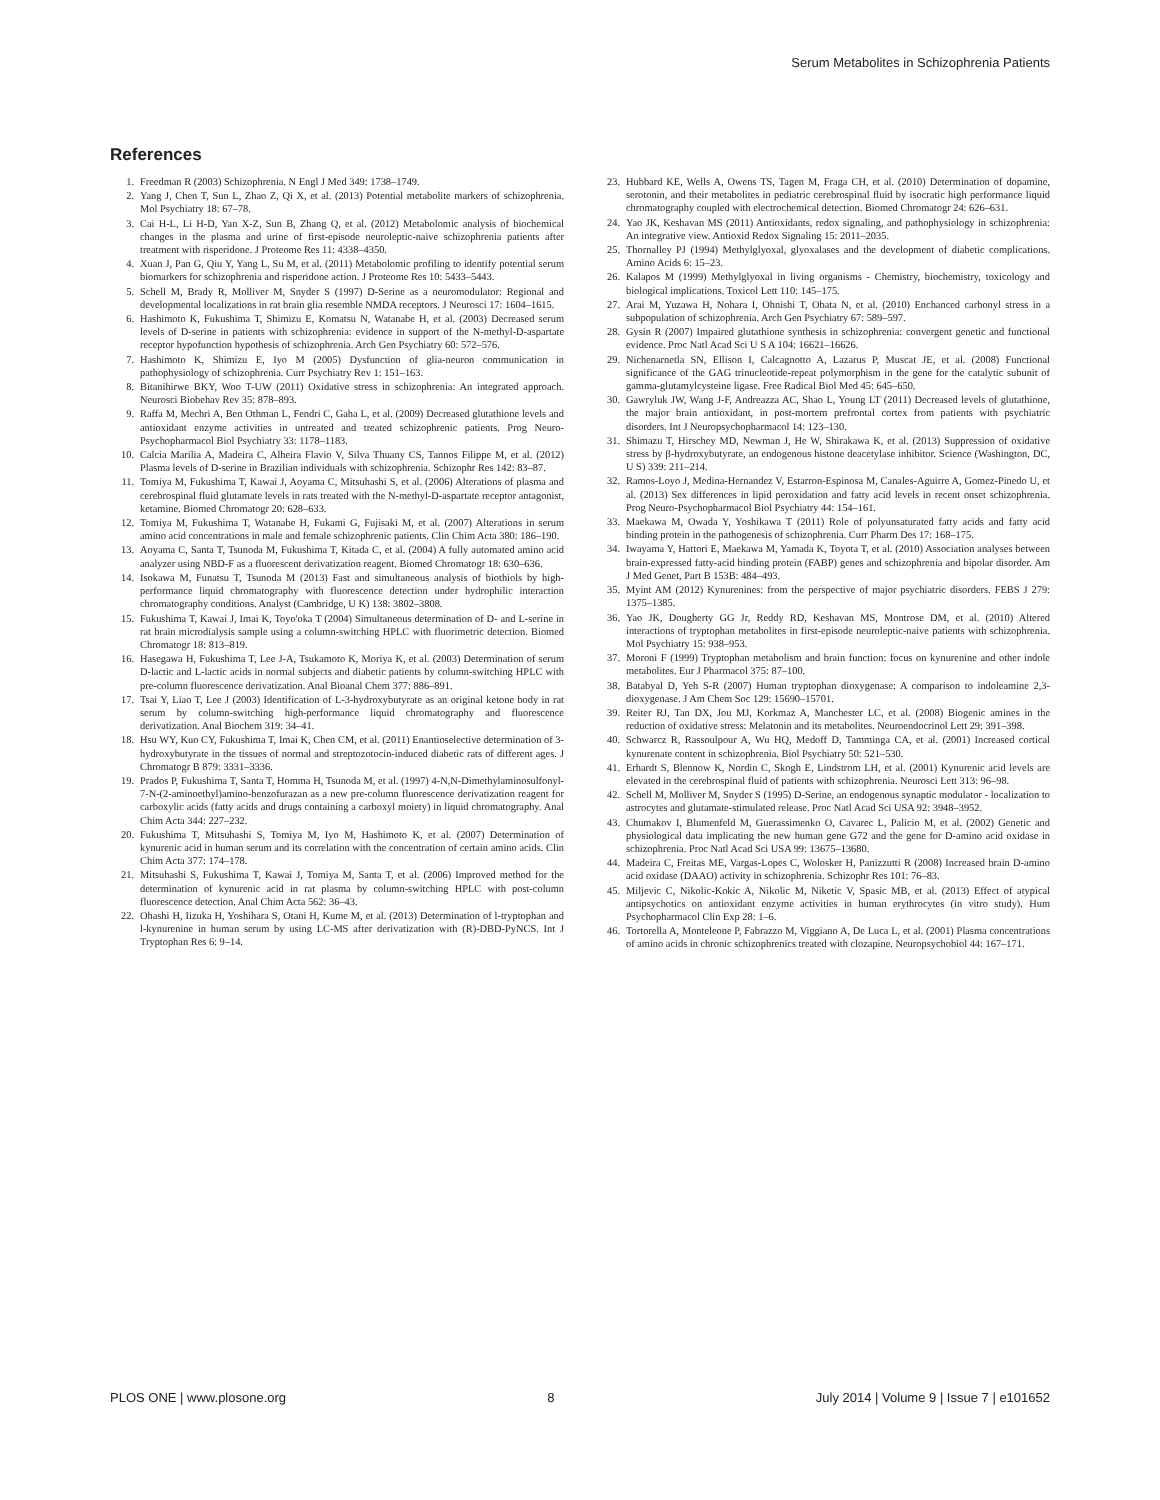Serum Metabolites in Schizophrenia Patients
References
1. Freedman R (2003) Schizophrenia. N Engl J Med 349: 1738–1749.
2. Yang J, Chen T, Sun L, Zhao Z, Qi X, et al. (2013) Potential metabolite markers of schizophrenia. Mol Psychiatry 18: 67–78.
3. Cai H-L, Li H-D, Yan X-Z, Sun B, Zhang Q, et al. (2012) Metabolomic analysis of biochemical changes in the plasma and urine of first-episode neuroleptic-naive schizophrenia patients after treatment with risperidone. J Proteome Res 11: 4338–4350.
4. Xuan J, Pan G, Qiu Y, Yang L, Su M, et al. (2011) Metabolomic profiling to identify potential serum biomarkers for schizophrenia and risperidone action. J Proteome Res 10: 5433–5443.
5. Schell M, Brady R, Molliver M, Snyder S (1997) D-Serine as a neuromodulator: Regional and developmental localizations in rat brain glia resemble NMDA receptors. J Neurosci 17: 1604–1615.
6. Hashimoto K, Fukushima T, Shimizu E, Komatsu N, Watanabe H, et al. (2003) Decreased serum levels of D-serine in patients with schizophrenia: evidence in support of the N-methyl-D-aspartate receptor hypofunction hypothesis of schizophrenia. Arch Gen Psychiatry 60: 572–576.
7. Hashimoto K, Shimizu E, Iyo M (2005) Dysfunction of glia-neuron communication in pathophysiology of schizophrenia. Curr Psychiatry Rev 1: 151–163.
8. Bitanihirwe BKY, Woo T-UW (2011) Oxidative stress in schizophrenia: An integrated approach. Neurosci Biobehav Rev 35: 878–893.
9. Raffa M, Mechri A, Ben Othman L, Fendri C, Gaha L, et al. (2009) Decreased glutathione levels and antioxidant enzyme activities in untreated and treated schizophrenic patients. Prog Neuro-Psychopharmacol Biol Psychiatry 33: 1178–1183.
10. Calcia Marilia A, Madeira C, Alheira Flavio V, Silva Thuany CS, Tannos Filippe M, et al. (2012) Plasma levels of D-serine in Brazilian individuals with schizophrenia. Schizophr Res 142: 83–87.
11. Tomiya M, Fukushima T, Kawai J, Aoyama C, Mitsuhashi S, et al. (2006) Alterations of plasma and cerebrospinal fluid glutamate levels in rats treated with the N-methyl-D-aspartate receptor antagonist, ketamine. Biomed Chromatogr 20: 628–633.
12. Tomiya M, Fukushima T, Watanabe H, Fukami G, Fujisaki M, et al. (2007) Alterations in serum amino acid concentrations in male and female schizophrenic patients. Clin Chim Acta 380: 186–190.
13. Aoyama C, Santa T, Tsunoda M, Fukushima T, Kitada C, et al. (2004) A fully automated amino acid analyzer using NBD-F as a fluorescent derivatization reagent. Biomed Chromatogr 18: 630–636.
14. Isokawa M, Funatsu T, Tsunoda M (2013) Fast and simultaneous analysis of biothiols by high-performance liquid chromatography with fluorescence detection under hydrophilic interaction chromatography conditions. Analyst (Cambridge, U K) 138: 3802–3808.
15. Fukushima T, Kawai J, Imai K, Toyo'oka T (2004) Simultaneous determination of D- and L-serine in rat brain microdialysis sample using a column-switching HPLC with fluorimetric detection. Biomed Chromatogr 18: 813–819.
16. Hasegawa H, Fukushima T, Lee J-A, Tsukamoto K, Moriya K, et al. (2003) Determination of serum D-lactic and L-lactic acids in normal subjects and diabetic patients by column-switching HPLC with pre-column fluorescence derivatization. Anal Bioanal Chem 377: 886–891.
17. Tsai Y, Liao T, Lee J (2003) Identification of L-3-hydroxybutyrate as an original ketone body in rat serum by column-switching high-performance liquid chromatography and fluorescence derivatization. Anal Biochem 319: 34–41.
18. Hsu WY, Kuo CY, Fukushima T, Imai K, Chen CM, et al. (2011) Enantioselective determination of 3-hydroxybutyrate in the tissues of normal and streptozotocin-induced diabetic rats of different ages. J Chromatogr B 879: 3331–3336.
19. Prados P, Fukushima T, Santa T, Homma H, Tsunoda M, et al. (1997) 4-N,N-Dimethylaminosulfonyl-7-N-(2-aminoethyl)amino-benzofurazan as a new pre-column fluorescence derivatization reagent for carboxylic acids (fatty acids and drugs containing a carboxyl moiety) in liquid chromatography. Anal Chim Acta 344: 227–232.
20. Fukushima T, Mitsuhashi S, Tomiya M, Iyo M, Hashimoto K, et al. (2007) Determination of kynurenic acid in human serum and its correlation with the concentration of certain amino acids. Clin Chim Acta 377: 174–178.
21. Mitsuhashi S, Fukushima T, Kawai J, Tomiya M, Santa T, et al. (2006) Improved method for the determination of kynurenic acid in rat plasma by column-switching HPLC with post-column fluorescence detection. Anal Chim Acta 562: 36–43.
22. Ohashi H, Iizuka H, Yoshihara S, Otani H, Kume M, et al. (2013) Determination of l-tryptophan and l-kynurenine in human serum by using LC-MS after derivatization with (R)-DBD-PyNCS. Int J Tryptophan Res 6: 9–14.
23. Hubbard KE, Wells A, Owens TS, Tagen M, Fraga CH, et al. (2010) Determination of dopamine, serotonin, and their metabolites in pediatric cerebrospinal fluid by isocratic high performance liquid chromatography coupled with electrochemical detection. Biomed Chromatogr 24: 626–631.
24. Yao JK, Keshavan MS (2011) Antioxidants, redox signaling, and pathophysiology in schizophrenia: An integrative view. Antioxid Redox Signaling 15: 2011–2035.
25. Thornalley PJ (1994) Methylglyoxal, glyoxalases and the development of diabetic complications. Amino Acids 6: 15–23.
26. Kalapos M (1999) Methylglyoxal in living organisms - Chemistry, biochemistry, toxicology and biological implications. Toxicol Lett 110: 145–175.
27. Arai M, Yuzawa H, Nohara I, Ohnishi T, Obata N, et al. (2010) Enchanced carbonyl stress in a subpopulation of schizophrenia. Arch Gen Psychiatry 67: 589–597.
28. Gysin R (2007) Impaired glutathione synthesis in schizophrenia: convergent genetic and functional evidence. Proc Natl Acad Sci U S A 104: 16621–16626.
29. Nichenarnetla SN, Ellison I, Calcagnotto A, Lazarus P, Muscat JE, et al. (2008) Functional significance of the GAG trinucleotide-repeat polymorphism in the gene for the catalytic subunit of gamma-glutamylcysteine ligase. Free Radical Biol Med 45: 645–650.
30. Gawryluk JW, Wang J-F, Andreazza AC, Shao L, Young LT (2011) Decreased levels of glutathione, the major brain antioxidant, in post-mortem prefrontal cortex from patients with psychiatric disorders. Int J Neuropsychopharmacol 14: 123–130.
31. Shimazu T, Hirschey MD, Newman J, He W, Shirakawa K, et al. (2013) Suppression of oxidative stress by β-hydroxybutyrate, an endogenous histone deacetylase inhibitor. Science (Washington, DC, U S) 339: 211–214.
32. Ramos-Loyo J, Medina-Hernandez V, Estarron-Espinosa M, Canales-Aguirre A, Gomez-Pinedo U, et al. (2013) Sex differences in lipid peroxidation and fatty acid levels in recent onset schizophrenia. Prog Neuro-Psychopharmacol Biol Psychiatry 44: 154–161.
33. Maekawa M, Owada Y, Yoshikawa T (2011) Role of polyunsaturated fatty acids and fatty acid binding protein in the pathogenesis of schizophrenia. Curr Pharm Des 17: 168–175.
34. Iwayama Y, Hattori E, Maekawa M, Yamada K, Toyota T, et al. (2010) Association analyses between brain-expressed fatty-acid binding protein (FABP) genes and schizophrenia and bipolar disorder. Am J Med Genet, Part B 153B: 484–493.
35. Myint AM (2012) Kynurenines: from the perspective of major psychiatric disorders. FEBS J 279: 1375–1385.
36. Yao JK, Dougherty GG Jr, Reddy RD, Keshavan MS, Montrose DM, et al. (2010) Altered interactions of tryptophan metabolites in first-episode neuroleptic-naive patients with schizophrenia. Mol Psychiatry 15: 938–953.
37. Moroni F (1999) Tryptophan metabolism and brain function: focus on kynurenine and other indole metabolites. Eur J Pharmacol 375: 87–100.
38. Batabyal D, Yeh S-R (2007) Human tryptophan dioxygenase: A comparison to indoleamine 2,3-dioxygenase. J Am Chem Soc 129: 15690–15701.
39. Reiter RJ, Tan DX, Jou MJ, Korkmaz A, Manchester LC, et al. (2008) Biogenic amines in the reduction of oxidative stress: Melatonin and its metabolites. Neuroendocrinol Lett 29: 391–398.
40. Schwarcz R, Rassoulpour A, Wu HQ, Medoff D, Tamminga CA, et al. (2001) Increased cortical kynurenate content in schizophrenia. Biol Psychiatry 50: 521–530.
41. Erhardt S, Blennow K, Nordin C, Skogh E, Lindstrom LH, et al. (2001) Kynurenic acid levels are elevated in the cerebrospinal fluid of patients with schizophrenia. Neurosci Lett 313: 96–98.
42. Schell M, Molliver M, Snyder S (1995) D-Serine, an endogenous synaptic modulator - localization to astrocytes and glutamate-stimulated release. Proc Natl Acad Sci USA 92: 3948–3952.
43. Chumakov I, Blumenfeld M, Guerassimenko O, Cavarec L, Palicio M, et al. (2002) Genetic and physiological data implicating the new human gene G72 and the gene for D-amino acid oxidase in schizophrenia. Proc Natl Acad Sci USA 99: 13675–13680.
44. Madeira C, Freitas ME, Vargas-Lopes C, Wolosker H, Panizzutti R (2008) Increased brain D-amino acid oxidase (DAAO) activity in schizophrenia. Schizophr Res 101: 76–83.
45. Miljevic C, Nikolic-Kokic A, Nikolic M, Niketic V, Spasic MB, et al. (2013) Effect of atypical antipsychotics on antioxidant enzyme activities in human erythrocytes (in vitro study). Hum Psychopharmacol Clin Exp 28: 1–6.
46. Tortorella A, Monteleone P, Fabrazzo M, Viggiano A, De Luca L, et al. (2001) Plasma concentrations of amino acids in chronic schizophrenics treated with clozapine. Neuropsychobiol 44: 167–171.
PLOS ONE | www.plosone.org 8 July 2014 | Volume 9 | Issue 7 | e101652